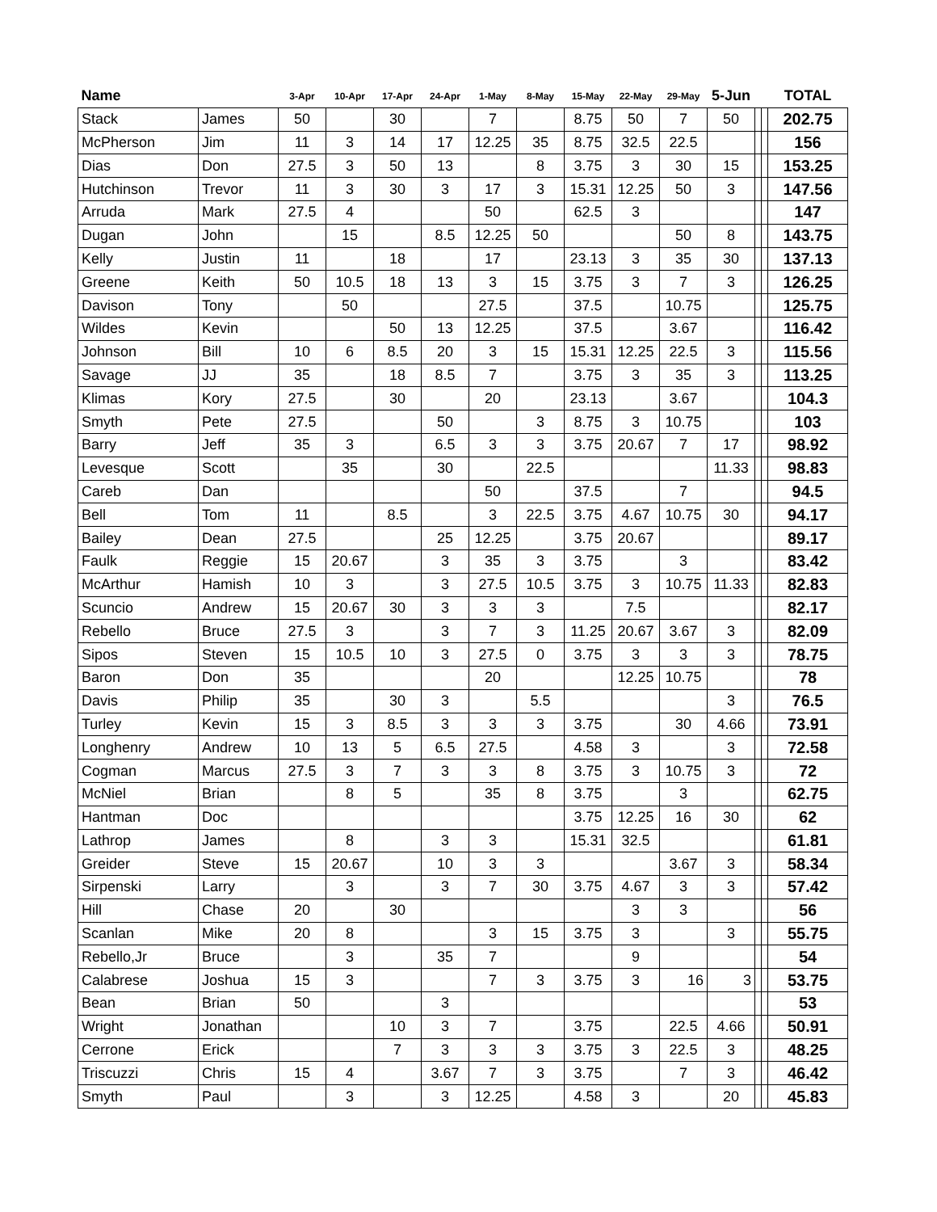| Name | | 3-Apr | 10-Apr | 17-Apr | 24-Apr | 1-May | 8-May | 15-May | 22-May | 29-May | 5-Jun | | | TOTAL |
| --- | --- | --- | --- | --- | --- | --- | --- | --- | --- | --- | --- | --- | --- | --- |
| Stack | James | 50 | | 30 | | 7 | | 8.75 | 50 | 7 | 50 | | | 202.75 |
| McPherson | Jim | 11 | 3 | 14 | 17 | 12.25 | 35 | 8.75 | 32.5 | 22.5 | | | | 156 |
| Dias | Don | 27.5 | 3 | 50 | 13 | | 8 | 3.75 | 3 | 30 | 15 | | | 153.25 |
| Hutchinson | Trevor | 11 | 3 | 30 | 3 | 17 | 3 | 15.31 | 12.25 | 50 | 3 | | | 147.56 |
| Arruda | Mark | 27.5 | 4 | | | 50 | | 62.5 | 3 | | | | | 147 |
| Dugan | John | | 15 | | 8.5 | 12.25 | 50 | | | 50 | 8 | | | 143.75 |
| Kelly | Justin | 11 | | 18 | | 17 | | 23.13 | 3 | 35 | 30 | | | 137.13 |
| Greene | Keith | 50 | 10.5 | 18 | 13 | 3 | 15 | 3.75 | 3 | 7 | 3 | | | 126.25 |
| Davison | Tony | | 50 | | | 27.5 | | 37.5 | | 10.75 | | | | 125.75 |
| Wildes | Kevin | | | 50 | 13 | 12.25 | | 37.5 | | 3.67 | | | | 116.42 |
| Johnson | Bill | 10 | 6 | 8.5 | 20 | 3 | 15 | 15.31 | 12.25 | 22.5 | 3 | | | 115.56 |
| Savage | JJ | 35 | | 18 | 8.5 | 7 | | 3.75 | 3 | 35 | 3 | | | 113.25 |
| Klimas | Kory | 27.5 | | 30 | | 20 | | 23.13 | | 3.67 | | | | 104.3 |
| Smyth | Pete | 27.5 | | | 50 | | 3 | 8.75 | 3 | 10.75 | | | | 103 |
| Barry | Jeff | 35 | 3 | | 6.5 | 3 | 3 | 3.75 | 20.67 | 7 | 17 | | | 98.92 |
| Levesque | Scott | | 35 | | 30 | | 22.5 | | | | 11.33 | | | 98.83 |
| Careb | Dan | | | | | 50 | | 37.5 | | 7 | | | | 94.5 |
| Bell | Tom | 11 | | 8.5 | | 3 | 22.5 | 3.75 | 4.67 | 10.75 | 30 | | | 94.17 |
| Bailey | Dean | 27.5 | | | 25 | 12.25 | | 3.75 | 20.67 | | | | | 89.17 |
| Faulk | Reggie | 15 | 20.67 | | 3 | 35 | 3 | 3.75 | | 3 | | | | 83.42 |
| McArthur | Hamish | 10 | 3 | | 3 | 27.5 | 10.5 | 3.75 | 3 | 10.75 | 11.33 | | | 82.83 |
| Scuncio | Andrew | 15 | 20.67 | 30 | 3 | 3 | 3 | | 7.5 | | | | | 82.17 |
| Rebello | Bruce | 27.5 | 3 | | 3 | 7 | 3 | 11.25 | 20.67 | 3.67 | 3 | | | 82.09 |
| Sipos | Steven | 15 | 10.5 | 10 | 3 | 27.5 | 0 | 3.75 | 3 | 3 | 3 | | | 78.75 |
| Baron | Don | 35 | | | | 20 | | | 12.25 | 10.75 | | | | 78 |
| Davis | Philip | 35 | | 30 | 3 | | 5.5 | | | | 3 | | | 76.5 |
| Turley | Kevin | 15 | 3 | 8.5 | 3 | 3 | 3 | 3.75 | | 30 | 4.66 | | | 73.91 |
| Longhenry | Andrew | 10 | 13 | 5 | 6.5 | 27.5 | | 4.58 | 3 | | 3 | | | 72.58 |
| Cogman | Marcus | 27.5 | 3 | 7 | 3 | 3 | 8 | 3.75 | 3 | 10.75 | 3 | | | 72 |
| McNiel | Brian | | 8 | 5 | | 35 | 8 | 3.75 | | 3 | | | | 62.75 |
| Hantman | Doc | | | | | | | 3.75 | 12.25 | 16 | 30 | | | 62 |
| Lathrop | James | | 8 | | 3 | 3 | | 15.31 | 32.5 | | | | | 61.81 |
| Greider | Steve | 15 | 20.67 | | 10 | 3 | 3 | | | 3.67 | 3 | | | 58.34 |
| Sirpenski | Larry | | 3 | | 3 | 7 | 30 | 3.75 | 4.67 | 3 | 3 | | | 57.42 |
| Hill | Chase | 20 | | 30 | | | | | 3 | 3 | | | | 56 |
| Scanlan | Mike | 20 | 8 | | | 3 | 15 | 3.75 | 3 | | 3 | | | 55.75 |
| Rebello,Jr | Bruce | | 3 | | 35 | 7 | | | 9 | | | | | 54 |
| Calabrese | Joshua | 15 | 3 | | | 7 | 3 | 3.75 | 3 | 16 | 3 | | | 53.75 |
| Bean | Brian | 50 | | | 3 | | | | | | | | | 53 |
| Wright | Jonathan | | | 10 | 3 | 7 | | 3.75 | | 22.5 | 4.66 | | | 50.91 |
| Cerrone | Erick | | | 7 | 3 | 3 | 3 | 3.75 | 3 | 22.5 | 3 | | | 48.25 |
| Triscuzzi | Chris | 15 | 4 | | 3.67 | 7 | 3 | 3.75 | | 7 | 3 | | | 46.42 |
| Smyth | Paul | | 3 | | 3 | 12.25 | | 4.58 | 3 | | 20 | | | 45.83 |